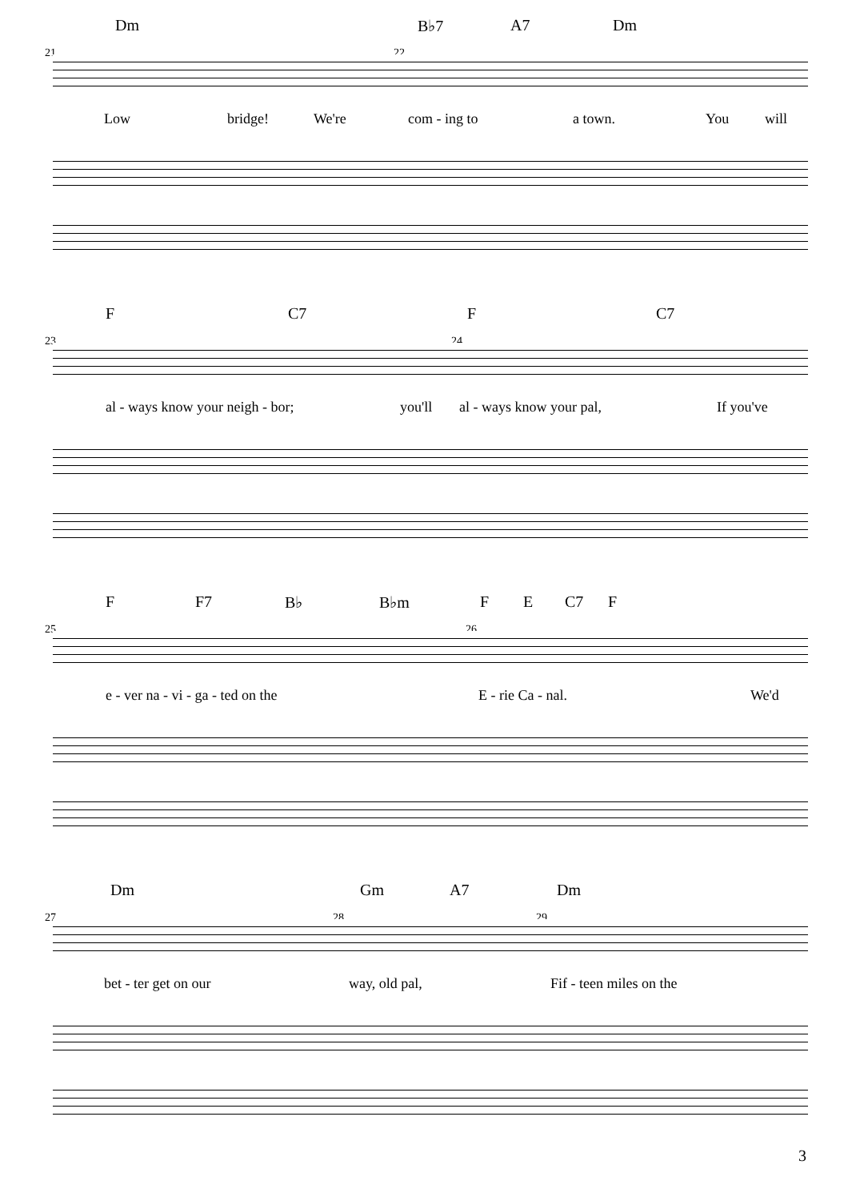Dm B♭7 A7 Dm
21 22
Low bridge! We're com - ing to a town. You will
F C7 F C7
23 24
al - ways know your neigh - bor; you'll al - ways know your pal, If you've
F F7 B♭ B♭m F E C7 F
25 26
e - ver na - vi - ga - ted on the E - rie Ca - nal. We'd
Dm Gm A7 Dm
27 28 29
bet - ter get on our way, old pal, Fif - teen miles on the
3